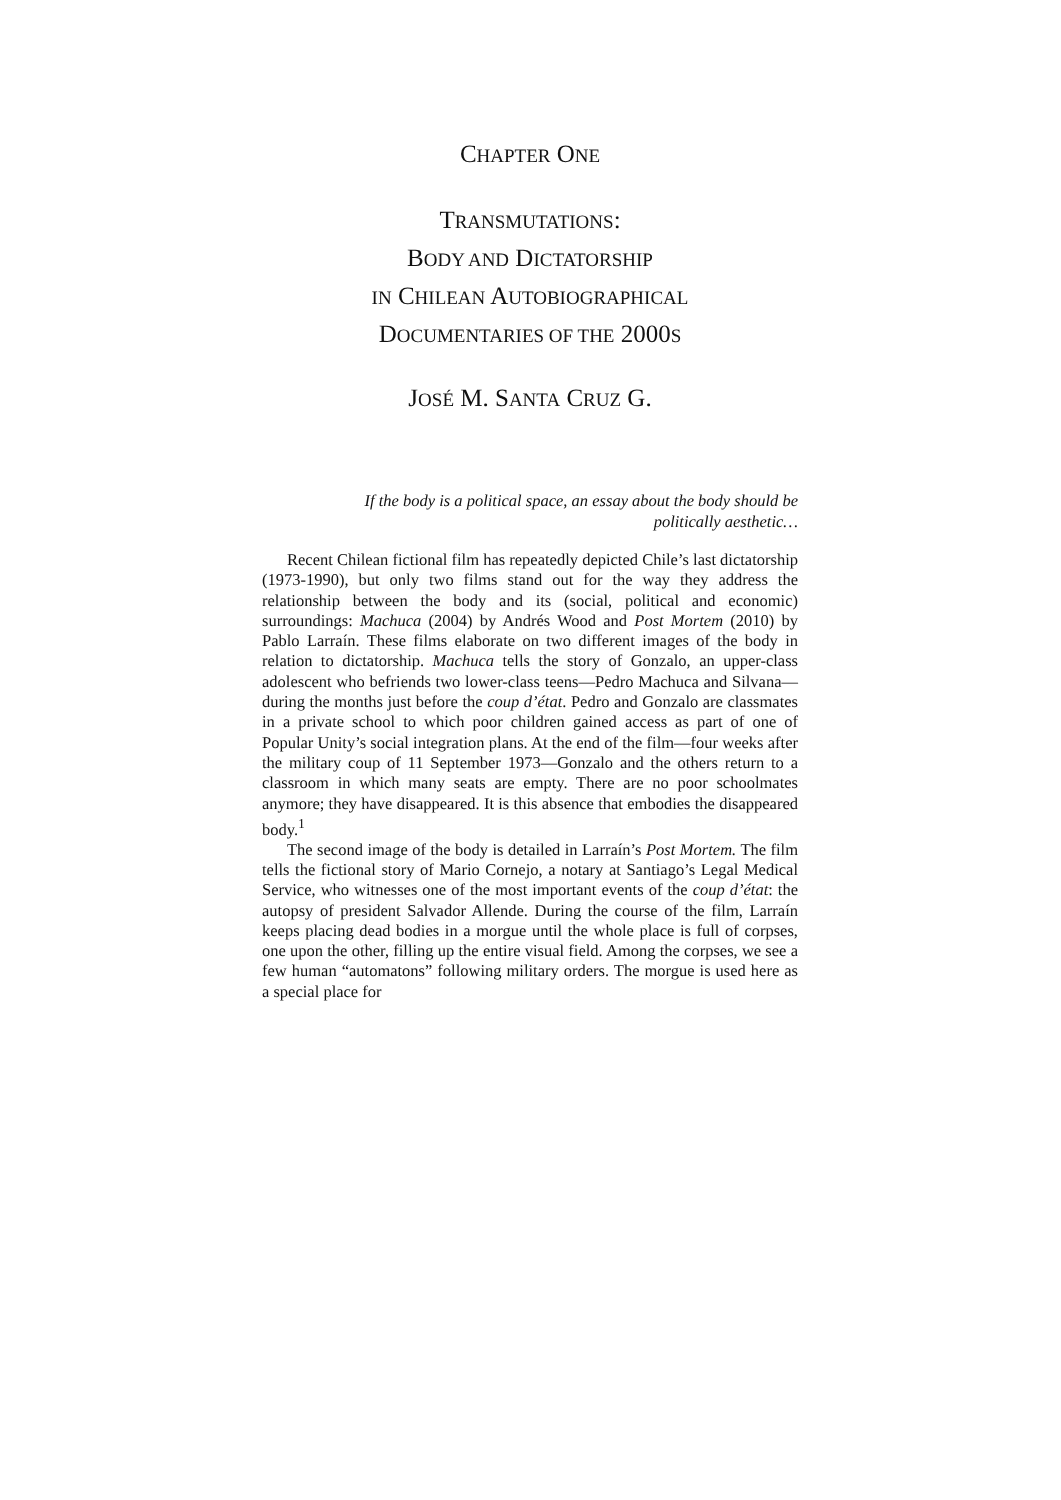CHAPTER ONE
TRANSMUTATIONS:
BODY AND DICTATORSHIP
IN CHILEAN AUTOBIOGRAPHICAL
DOCUMENTARIES OF THE 2000S
JOSÉ M. SANTA CRUZ G.
If the body is a political space, an essay about the body should be politically aesthetic…
Recent Chilean fictional film has repeatedly depicted Chile’s last dictatorship (1973-1990), but only two films stand out for the way they address the relationship between the body and its (social, political and economic) surroundings: Machuca (2004) by Andrés Wood and Post Mortem (2010) by Pablo Larraín. These films elaborate on two different images of the body in relation to dictatorship. Machuca tells the story of Gonzalo, an upper-class adolescent who befriends two lower-class teens—Pedro Machuca and Silvana—during the months just before the coup d’état. Pedro and Gonzalo are classmates in a private school to which poor children gained access as part of one of Popular Unity’s social integration plans. At the end of the film—four weeks after the military coup of 11 September 1973—Gonzalo and the others return to a classroom in which many seats are empty. There are no poor schoolmates anymore; they have disappeared. It is this absence that embodies the disappeared body.<sup>1</sup>
The second image of the body is detailed in Larraín’s Post Mortem. The film tells the fictional story of Mario Cornejo, a notary at Santiago’s Legal Medical Service, who witnesses one of the most important events of the coup d’état: the autopsy of president Salvador Allende. During the course of the film, Larraín keeps placing dead bodies in a morgue until the whole place is full of corpses, one upon the other, filling up the entire visual field. Among the corpses, we see a few human “automatons” following military orders. The morgue is used here as a special place for